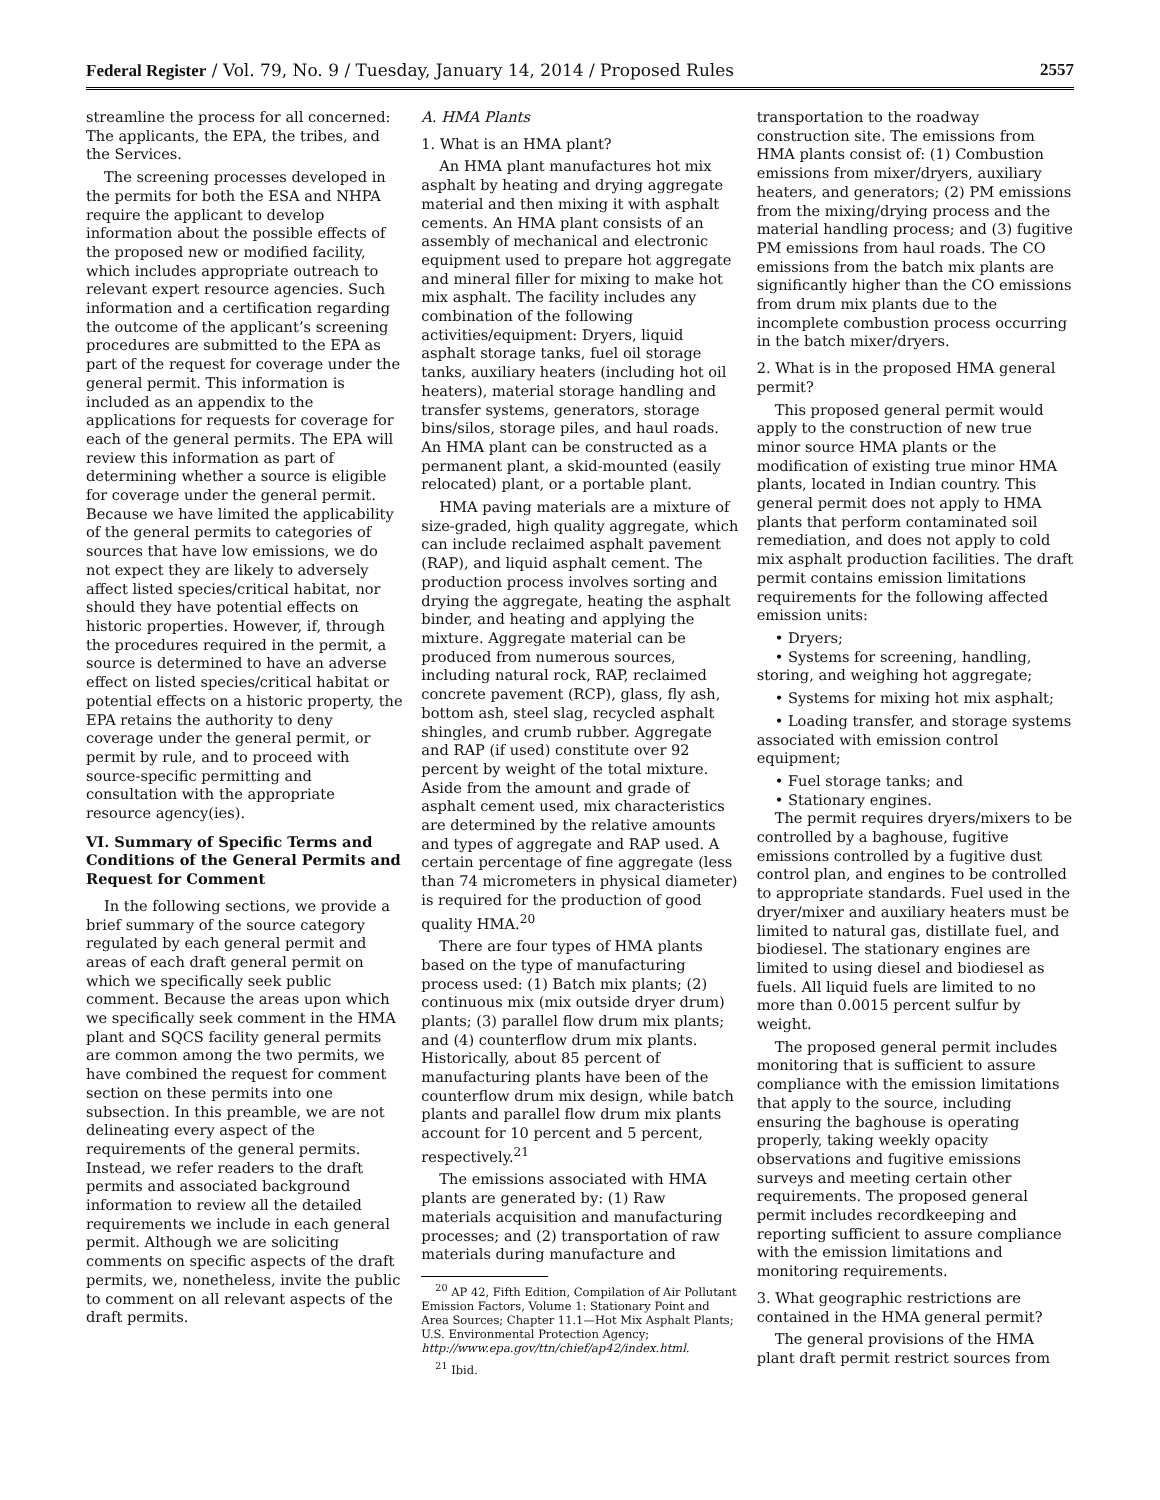Federal Register / Vol. 79, No. 9 / Tuesday, January 14, 2014 / Proposed Rules 2557
streamline the process for all concerned: The applicants, the EPA, the tribes, and the Services.
The screening processes developed in the permits for both the ESA and NHPA require the applicant to develop information about the possible effects of the proposed new or modified facility, which includes appropriate outreach to relevant expert resource agencies. Such information and a certification regarding the outcome of the applicant’s screening procedures are submitted to the EPA as part of the request for coverage under the general permit. This information is included as an appendix to the applications for requests for coverage for each of the general permits. The EPA will review this information as part of determining whether a source is eligible for coverage under the general permit. Because we have limited the applicability of the general permits to categories of sources that have low emissions, we do not expect they are likely to adversely affect listed species/critical habitat, nor should they have potential effects on historic properties. However, if, through the procedures required in the permit, a source is determined to have an adverse effect on listed species/critical habitat or potential effects on a historic property, the EPA retains the authority to deny coverage under the general permit, or permit by rule, and to proceed with source-specific permitting and consultation with the appropriate resource agency(ies).
VI. Summary of Specific Terms and Conditions of the General Permits and Request for Comment
In the following sections, we provide a brief summary of the source category regulated by each general permit and areas of each draft general permit on which we specifically seek public comment. Because the areas upon which we specifically seek comment in the HMA plant and SQCS facility general permits are common among the two permits, we have combined the request for comment section on these permits into one subsection. In this preamble, we are not delineating every aspect of the requirements of the general permits. Instead, we refer readers to the draft permits and associated background information to review all the detailed requirements we include in each general permit. Although we are soliciting comments on specific aspects of the draft permits, we, nonetheless, invite the public to comment on all relevant aspects of the draft permits.
A. HMA Plants
1. What is an HMA plant?
An HMA plant manufactures hot mix asphalt by heating and drying aggregate material and then mixing it with asphalt cements. An HMA plant consists of an assembly of mechanical and electronic equipment used to prepare hot aggregate and mineral filler for mixing to make hot mix asphalt. The facility includes any combination of the following activities/equipment: Dryers, liquid asphalt storage tanks, fuel oil storage tanks, auxiliary heaters (including hot oil heaters), material storage handling and transfer systems, generators, storage bins/silos, storage piles, and haul roads. An HMA plant can be constructed as a permanent plant, a skid-mounted (easily relocated) plant, or a portable plant.
HMA paving materials are a mixture of size-graded, high quality aggregate, which can include reclaimed asphalt pavement (RAP), and liquid asphalt cement. The production process involves sorting and drying the aggregate, heating the asphalt binder, and heating and applying the mixture. Aggregate material can be produced from numerous sources, including natural rock, RAP, reclaimed concrete pavement (RCP), glass, fly ash, bottom ash, steel slag, recycled asphalt shingles, and crumb rubber. Aggregate and RAP (if used) constitute over 92 percent by weight of the total mixture. Aside from the amount and grade of asphalt cement used, mix characteristics are determined by the relative amounts and types of aggregate and RAP used. A certain percentage of fine aggregate (less than 74 micrometers in physical diameter) is required for the production of good quality HMA.<sup>20</sup>
There are four types of HMA plants based on the type of manufacturing process used: (1) Batch mix plants; (2) continuous mix (mix outside dryer drum) plants; (3) parallel flow drum mix plants; and (4) counterflow drum mix plants. Historically, about 85 percent of manufacturing plants have been of the counterflow drum mix design, while batch plants and parallel flow drum mix plants account for 10 percent and 5 percent, respectively.<sup>21</sup>
The emissions associated with HMA plants are generated by: (1) Raw materials acquisition and manufacturing processes; and (2) transportation of raw materials during manufacture and
<sup>20</sup> AP 42, Fifth Edition, Compilation of Air Pollutant Emission Factors, Volume 1: Stationary Point and Area Sources; Chapter 11.1—Hot Mix Asphalt Plants; U.S. Environmental Protection Agency; http://www.epa.gov/ttn/chief/ap42/index.html.
<sup>21</sup> Ibid.
transportation to the roadway construction site. The emissions from HMA plants consist of: (1) Combustion emissions from mixer/dryers, auxiliary heaters, and generators; (2) PM emissions from the mixing/drying process and the material handling process; and (3) fugitive PM emissions from haul roads. The CO emissions from the batch mix plants are significantly higher than the CO emissions from drum mix plants due to the incomplete combustion process occurring in the batch mixer/dryers.
2. What is in the proposed HMA general permit?
This proposed general permit would apply to the construction of new true minor source HMA plants or the modification of existing true minor HMA plants, located in Indian country. This general permit does not apply to HMA plants that perform contaminated soil remediation, and does not apply to cold mix asphalt production facilities. The draft permit contains emission limitations requirements for the following affected emission units:
• Dryers;
• Systems for screening, handling, storing, and weighing hot aggregate;
• Systems for mixing hot mix asphalt;
• Loading transfer, and storage systems associated with emission control equipment;
• Fuel storage tanks; and
• Stationary engines.
The permit requires dryers/mixers to be controlled by a baghouse, fugitive emissions controlled by a fugitive dust control plan, and engines to be controlled to appropriate standards. Fuel used in the dryer/mixer and auxiliary heaters must be limited to natural gas, distillate fuel, and biodiesel. The stationary engines are limited to using diesel and biodiesel as fuels. All liquid fuels are limited to no more than 0.0015 percent sulfur by weight.
The proposed general permit includes monitoring that is sufficient to assure compliance with the emission limitations that apply to the source, including ensuring the baghouse is operating properly, taking weekly opacity observations and fugitive emissions surveys and meeting certain other requirements. The proposed general permit includes recordkeeping and reporting sufficient to assure compliance with the emission limitations and monitoring requirements.
3. What geographic restrictions are contained in the HMA general permit?
The general provisions of the HMA plant draft permit restrict sources from